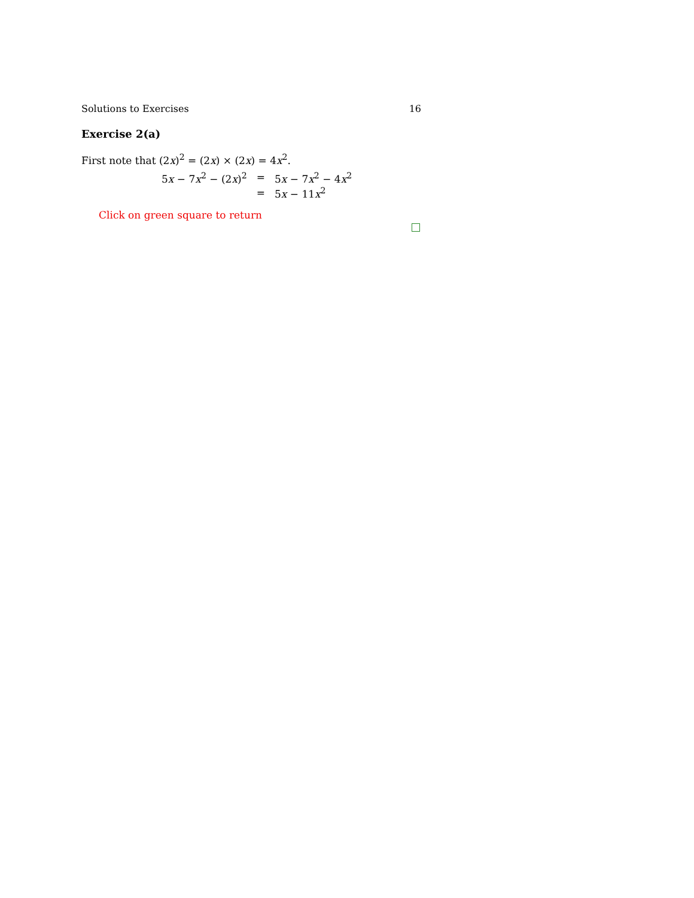Solutions to Exercises 16
Exercise 2(a)
First note that (2x)<sup>2</sup> = (2x) × (2x) = 4x<sup>2</sup>.
| 5 x − 7 x<sup>2</sup> − (2 x )<sup>2</sup> | = | 5 x − 7 x<sup>2</sup> − 4 x<sup>2</sup> |
| | = | 5 x − 11 x<sup>2</sup> |
Click on green square to return